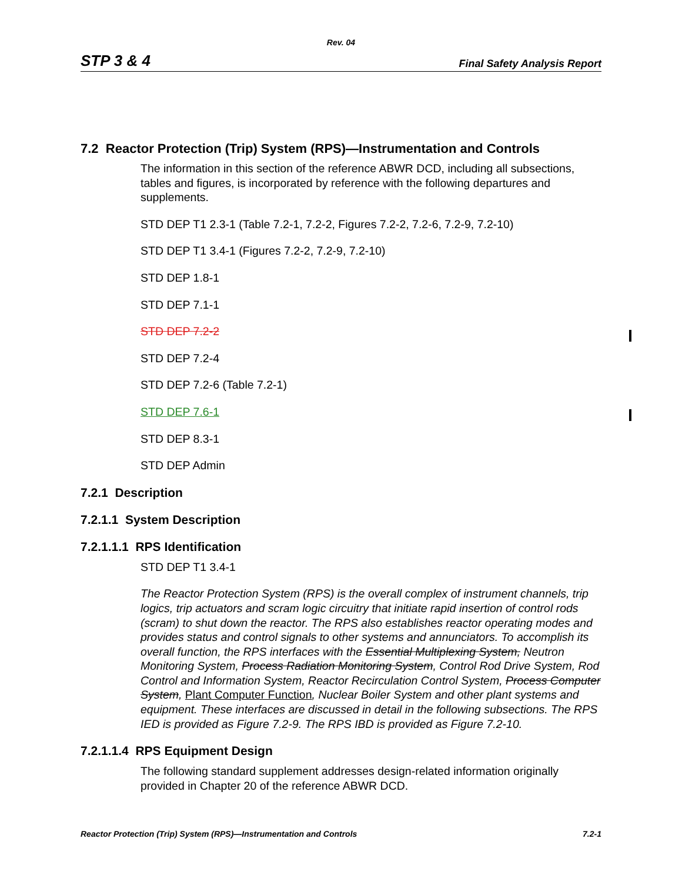Rev. 04
STP 3 & 4 Final Safety Analysis Report
7.2 Reactor Protection (Trip) System (RPS)—Instrumentation and Controls
The information in this section of the reference ABWR DCD, including all subsections, tables and figures, is incorporated by reference with the following departures and supplements.
STD DEP T1 2.3-1 (Table 7.2-1, 7.2-2, Figures 7.2-2, 7.2-6, 7.2-9, 7.2-10)
STD DEP T1 3.4-1 (Figures 7.2-2, 7.2-9, 7.2-10)
STD DEP 1.8-1
STD DEP 7.1-1
STD DEP 7.2-2
STD DEP 7.2-4
STD DEP 7.2-6 (Table 7.2-1)
STD DEP 7.6-1
STD DEP 8.3-1
STD DEP Admin
7.2.1 Description
7.2.1.1 System Description
7.2.1.1.1 RPS Identification
STD DEP T1 3.4-1
The Reactor Protection System (RPS) is the overall complex of instrument channels, trip logics, trip actuators and scram logic circuitry that initiate rapid insertion of control rods (scram) to shut down the reactor. The RPS also establishes reactor operating modes and provides status and control signals to other systems and annunciators. To accomplish its overall function, the RPS interfaces with the Essential Multiplexing System, Neutron Monitoring System, Process Radiation Monitoring System, Control Rod Drive System, Rod Control and Information System, Reactor Recirculation Control System, Process Computer System, Plant Computer Function, Nuclear Boiler System and other plant systems and equipment. These interfaces are discussed in detail in the following subsections. The RPS IED is provided as Figure 7.2-9. The RPS IBD is provided as Figure 7.2-10.
7.2.1.1.4 RPS Equipment Design
The following standard supplement addresses design-related information originally provided in Chapter 20 of the reference ABWR DCD.
Reactor Protection (Trip) System (RPS)—Instrumentation and Controls 7.2-1